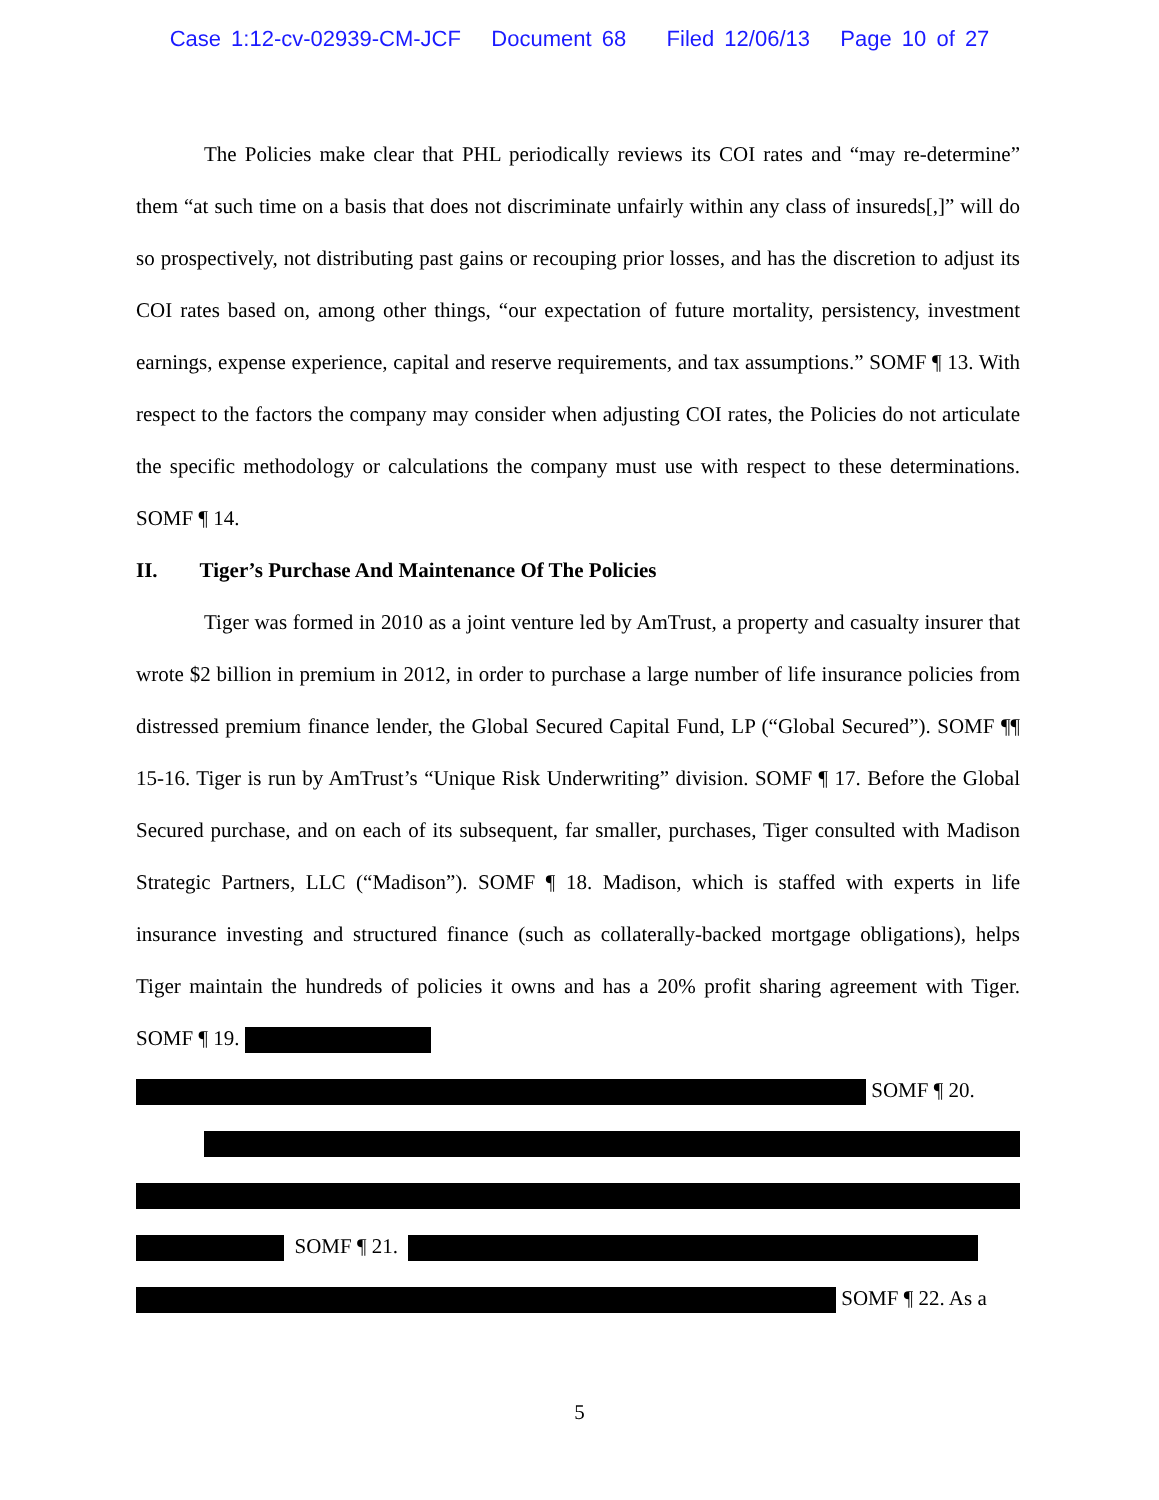Case 1:12-cv-02939-CM-JCF Document 68 Filed 12/06/13 Page 10 of 27
The Policies make clear that PHL periodically reviews its COI rates and “may re-determine” them “at such time on a basis that does not discriminate unfairly within any class of insureds[,]” will do so prospectively, not distributing past gains or recouping prior losses, and has the discretion to adjust its COI rates based on, among other things, “our expectation of future mortality, persistency, investment earnings, expense experience, capital and reserve requirements, and tax assumptions.” SOMF ¶ 13. With respect to the factors the company may consider when adjusting COI rates, the Policies do not articulate the specific methodology or calculations the company must use with respect to these determinations. SOMF ¶ 14.
II. Tiger’s Purchase And Maintenance Of The Policies
Tiger was formed in 2010 as a joint venture led by AmTrust, a property and casualty insurer that wrote $2 billion in premium in 2012, in order to purchase a large number of life insurance policies from distressed premium finance lender, the Global Secured Capital Fund, LP (“Global Secured”). SOMF ¶¶ 15-16. Tiger is run by AmTrust’s “Unique Risk Underwriting” division. SOMF ¶ 17. Before the Global Secured purchase, and on each of its subsequent, far smaller, purchases, Tiger consulted with Madison Strategic Partners, LLC (“Madison”). SOMF ¶ 18. Madison, which is staffed with experts in life insurance investing and structured finance (such as collaterally-backed mortgage obligations), helps Tiger maintain the hundreds of policies it owns and has a 20% profit sharing agreement with Tiger. SOMF ¶ 19.
SOMF ¶ 20.
SOMF ¶ 21.
SOMF ¶ 22. As a
5